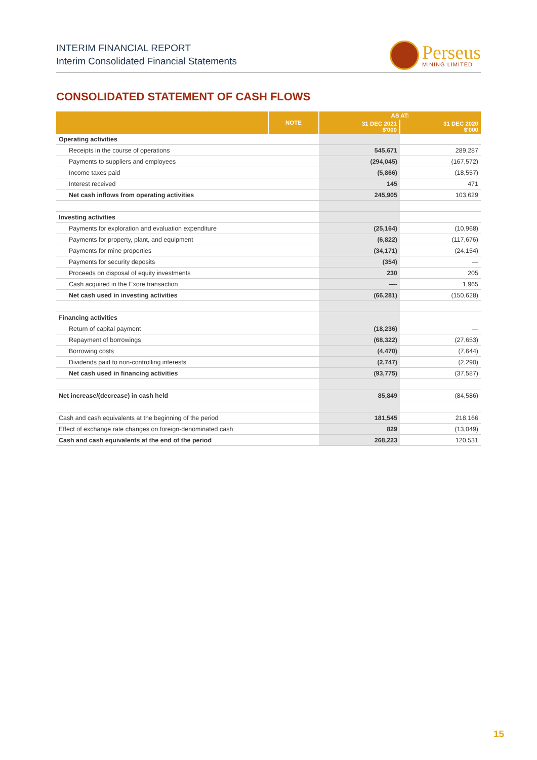INTERIM FINANCIAL REPORT
Interim Consolidated Financial Statements
Perseus
MINING LIMITED
CONSOLIDATED STATEMENT OF CASH FLOWS
| | NOTE | AS AT: | |
| --- | --- | --- | --- |
| | | 31 DEC 2021 $'000 | 31 DEC 2020 $'000 |
| Operating activities | | | |
| Receipts in the course of operations | | 545,671 | 289,287 |
| Payments to suppliers and employees | | (294,045) | (167,572) |
| Income taxes paid | | (5,866) | (18,557) |
| Interest received | | 145 | 471 |
| Net cash inflows from operating activities | | 245,905 | 103,629 |
| Investing activities | | | |
| Payments for exploration and evaluation expenditure | | (25,164) | (10,968) |
| Payments for property, plant, and equipment | | (6,822) | (117,676) |
| Payments for mine properties | | (34,171) | (24,154) |
| Payments for security deposits | | (354) | — |
| Proceeds on disposal of equity investments | | 230 | 205 |
| Cash acquired in the Exore transaction | | —- | 1,965 |
| Net cash used in investing activities | | (66,281) | (150,628) |
| Financing activities | | | |
| Return of capital payment | | (18,236) | — |
| Repayment of borrowings | | (68,322) | (27,653) |
| Borrowing costs | | (4,470) | (7,644) |
| Dividends paid to non-controlling interests | | (2,747) | (2,290) |
| Net cash used in financing activities | | (93,775) | (37,587) |
| Net increase/(decrease) in cash held | | 85,849 | (84,586) |
| Cash and cash equivalents at the beginning of the period | | 181,545 | 218,166 |
| Effect of exchange rate changes on foreign-denominated cash | | 829 | (13,049) |
| Cash and cash equivalents at the end of the period | | 268,223 | 120,531 |
15